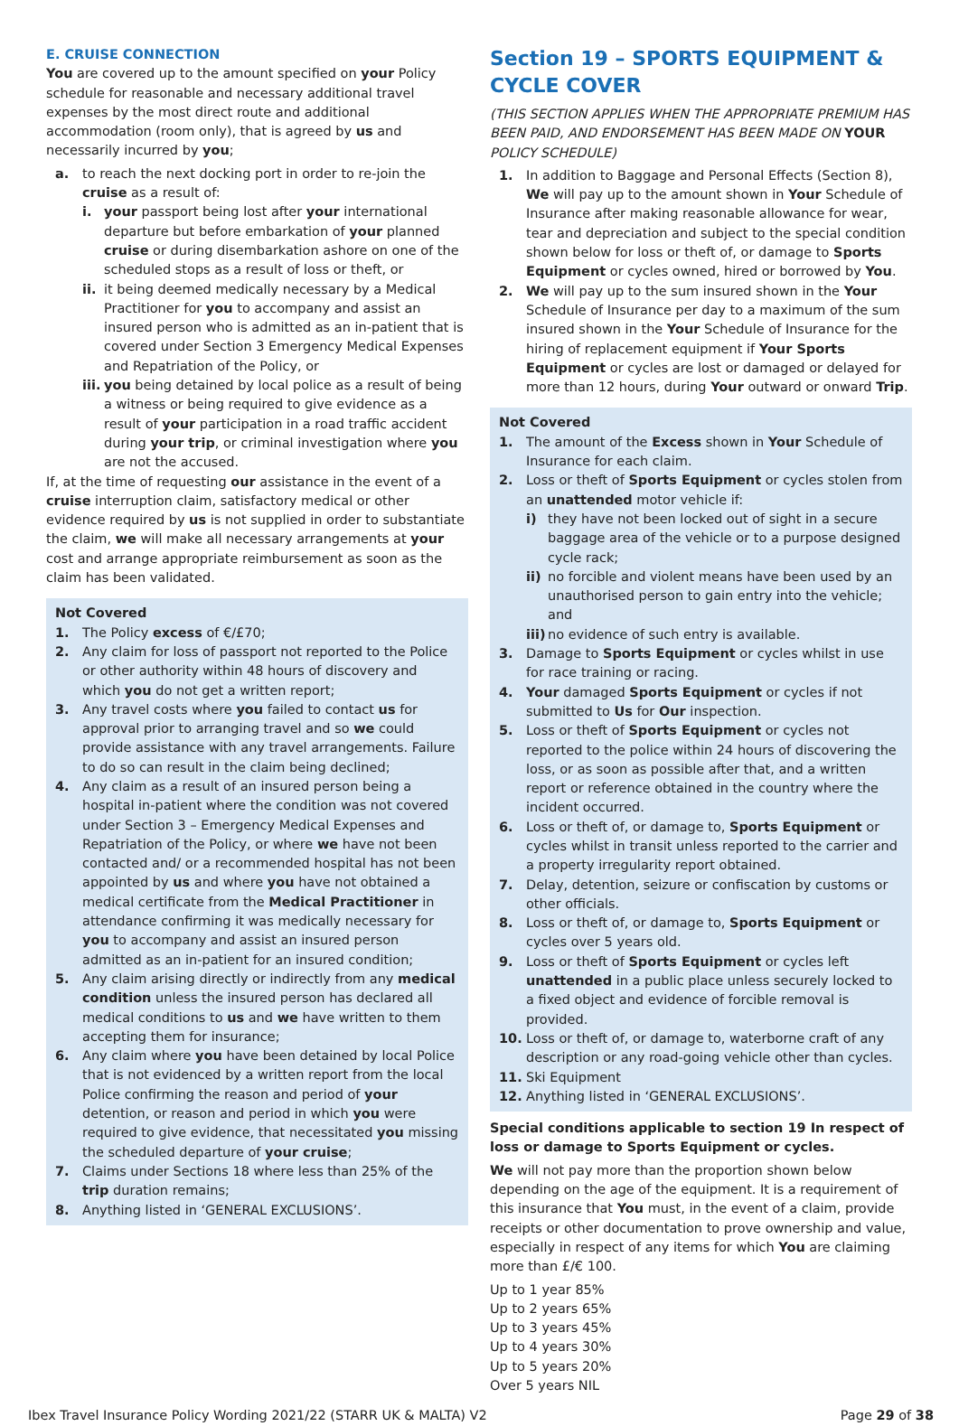E. CRUISE CONNECTION
You are covered up to the amount specified on your Policy schedule for reasonable and necessary additional travel expenses by the most direct route and additional accommodation (room only), that is agreed by us and necessarily incurred by you;
a. to reach the next docking port in order to re-join the cruise as a result of:
i. your passport being lost after your international departure but before embarkation of your planned cruise or during disembarkation ashore on one of the scheduled stops as a result of loss or theft, or
ii. it being deemed medically necessary by a Medical Practitioner for you to accompany and assist an insured person who is admitted as an in-patient that is covered under Section 3 Emergency Medical Expenses and Repatriation of the Policy, or
iii. you being detained by local police as a result of being a witness or being required to give evidence as a result of your participation in a road traffic accident during your trip, or criminal investigation where you are not the accused.
If, at the time of requesting our assistance in the event of a cruise interruption claim, satisfactory medical or other evidence required by us is not supplied in order to substantiate the claim, we will make all necessary arrangements at your cost and arrange appropriate reimbursement as soon as the claim has been validated.
Not Covered
1. The Policy excess of €/£70;
2. Any claim for loss of passport not reported to the Police or other authority within 48 hours of discovery and which you do not get a written report;
3. Any travel costs where you failed to contact us for approval prior to arranging travel and so we could provide assistance with any travel arrangements. Failure to do so can result in the claim being declined;
4. Any claim as a result of an insured person being a hospital in-patient where the condition was not covered under Section 3 – Emergency Medical Expenses and Repatriation of the Policy, or where we have not been contacted and/ or a recommended hospital has not been appointed by us and where you have not obtained a medical certificate from the Medical Practitioner in attendance confirming it was medically necessary for you to accompany and assist an insured person admitted as an in-patient for an insured condition;
5. Any claim arising directly or indirectly from any medical condition unless the insured person has declared all medical conditions to us and we have written to them accepting them for insurance;
6. Any claim where you have been detained by local Police that is not evidenced by a written report from the local Police confirming the reason and period of your detention, or reason and period in which you were required to give evidence, that necessitated you missing the scheduled departure of your cruise;
7. Claims under Sections 18 where less than 25% of the trip duration remains;
8. Anything listed in ‘GENERAL EXCLUSIONS’.
Section 19 – SPORTS EQUIPMENT & CYCLE COVER
(THIS SECTION APPLIES WHEN THE APPROPRIATE PREMIUM HAS BEEN PAID, AND ENDORSEMENT HAS BEEN MADE ON YOUR POLICY SCHEDULE)
1. In addition to Baggage and Personal Effects (Section 8), We will pay up to the amount shown in Your Schedule of Insurance after making reasonable allowance for wear, tear and depreciation and subject to the special condition shown below for loss or theft of, or damage to Sports Equipment or cycles owned, hired or borrowed by You.
2. We will pay up to the sum insured shown in the Your Schedule of Insurance per day to a maximum of the sum insured shown in the Your Schedule of Insurance for the hiring of replacement equipment if Your Sports Equipment or cycles are lost or damaged or delayed for more than 12 hours, during Your outward or onward Trip.
Not Covered
1. The amount of the Excess shown in Your Schedule of Insurance for each claim.
2. Loss or theft of Sports Equipment or cycles stolen from an unattended motor vehicle if:
i) they have not been locked out of sight in a secure baggage area of the vehicle or to a purpose designed cycle rack;
ii) no forcible and violent means have been used by an unauthorised person to gain entry into the vehicle; and
iii) no evidence of such entry is available.
3. Damage to Sports Equipment or cycles whilst in use for race training or racing.
4. Your damaged Sports Equipment or cycles if not submitted to Us for Our inspection.
5. Loss or theft of Sports Equipment or cycles not reported to the police within 24 hours of discovering the loss, or as soon as possible after that, and a written report or reference obtained in the country where the incident occurred.
6. Loss or theft of, or damage to, Sports Equipment or cycles whilst in transit unless reported to the carrier and a property irregularity report obtained.
7. Delay, detention, seizure or confiscation by customs or other officials.
8. Loss or theft of, or damage to, Sports Equipment or cycles over 5 years old.
9. Loss or theft of Sports Equipment or cycles left unattended in a public place unless securely locked to a fixed object and evidence of forcible removal is provided.
10. Loss or theft of, or damage to, waterborne craft of any description or any road-going vehicle other than cycles.
11. Ski Equipment
12. Anything listed in ‘GENERAL EXCLUSIONS’.
Special conditions applicable to section 19 In respect of loss or damage to Sports Equipment or cycles.
We will not pay more than the proportion shown below depending on the age of the equipment. It is a requirement of this insurance that You must, in the event of a claim, provide receipts or other documentation to prove ownership and value, especially in respect of any items for which You are claiming more than £/€ 100.
Up to 1 year 85%
Up to 2 years 65%
Up to 3 years 45%
Up to 4 years 30%
Up to 5 years 20%
Over 5 years NIL
Ibex Travel Insurance Policy Wording 2021/22 (STARR UK & MALTA) V2 Page 29 of 38